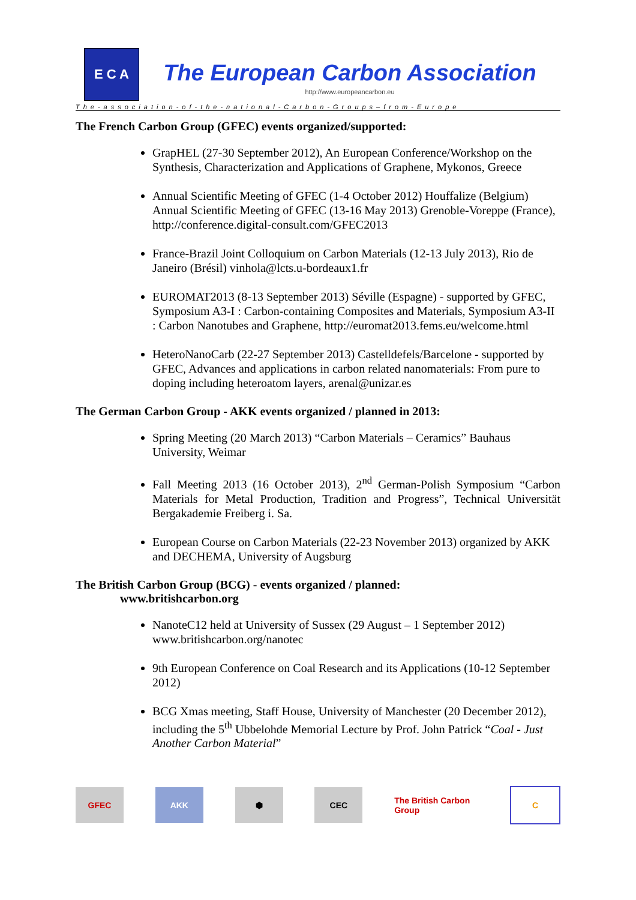E C A
The European Carbon Association
http://www.europeancarbon.eu
The-association-of-the-national-Carbon-Groups–from-Europe
The French Carbon Group (GFEC) events organized/supported:
GrapHEL (27-30 September 2012), An European Conference/Workshop on the Synthesis, Characterization and Applications of Graphene, Mykonos, Greece
Annual Scientific Meeting of GFEC (1-4 October 2012) Houffalize (Belgium) Annual Scientific Meeting of GFEC (13-16 May 2013) Grenoble-Voreppe (France), http://conference.digital-consult.com/GFEC2013
France-Brazil Joint Colloquium on Carbon Materials (12-13 July 2013), Rio de Janeiro (Brésil) vinhola@lcts.u-bordeaux1.fr
EUROMAT2013 (8-13 September 2013) Séville (Espagne) - supported by GFEC, Symposium A3-I : Carbon-containing Composites and Materials, Symposium A3-II : Carbon Nanotubes and Graphene, http://euromat2013.fems.eu/welcome.html
HeteroNanoCarb (22-27 September 2013) Castelldefels/Barcelone - supported by GFEC, Advances and applications in carbon related nanomaterials: From pure to doping including heteroatom layers, arenal@unizar.es
The German Carbon Group - AKK events organized / planned in 2013:
Spring Meeting (20 March 2013) “Carbon Materials – Ceramics” Bauhaus University, Weimar
Fall Meeting 2013 (16 October 2013), 2<sup>nd</sup> German-Polish Symposium “Carbon Materials for Metal Production, Tradition and Progress”, Technical Universität Bergakademie Freiberg i. Sa.
European Course on Carbon Materials (22-23 November 2013) organized by AKK and DECHEMA, University of Augsburg
The British Carbon Group (BCG) - events organized / planned:
www.britishcarbon.org
NanoteC12 held at University of Sussex (29 August – 1 September 2012) www.britishcarbon.org/nanotec
9th European Conference on Coal Research and its Applications (10-12 September 2012)
BCG Xmas meeting, Staff House, University of Manchester (20 December 2012), including the 5<sup>th</sup> Ubbelohde Memorial Lecture by Prof. John Patrick “Coal - Just Another Carbon Material”
GFEC AKK ⬢ CEC
The British Carbon Group
C